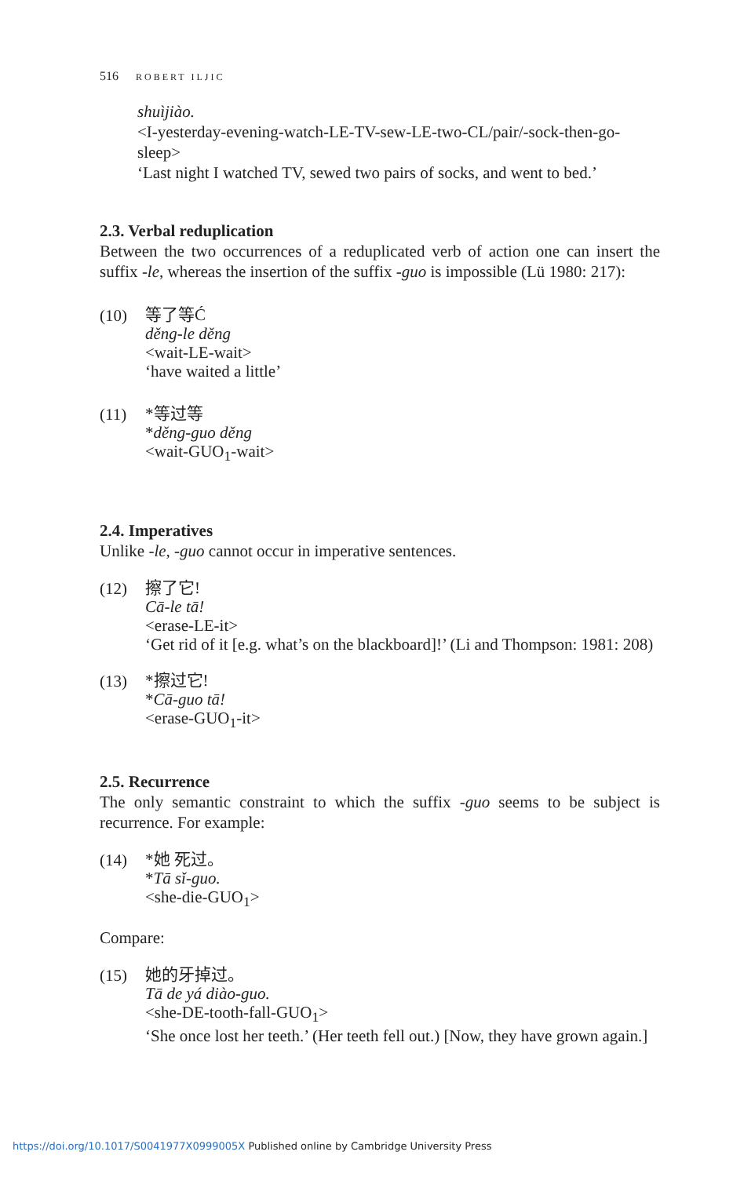516 ROBERT ILJIC
shuìjiào.
<I-yesterday-evening-watch-LE-TV-sew-LE-two-CL/pair/-sock-then-go-sleep>
‘Last night I watched TV, sewed two pairs of socks, and went to bed.’
2.3. Verbal reduplication
Between the two occurrences of a reduplicated verb of action one can insert the suffix -le, whereas the insertion of the suffix -guo is impossible (Lü 1980: 217):
(10)
等了等Ć
děng-le děng
<wait-LE-wait>
‘have waited a little’
(11)
*等过等
*děng-guo děng
<wait-GUO<sub>1</sub>-wait>
2.4. Imperatives
Unlike -le, -guo cannot occur in imperative sentences.
(12)
擦了它!
Cā-le tā!
<erase-LE-it>
‘Get rid of it [e.g. what’s on the blackboard]!’ (Li and Thompson: 1981: 208)
(13)
*擦过它!
*Cā-guo tā!
<erase-GUO<sub>1</sub>-it>
2.5. Recurrence
The only semantic constraint to which the suffix -guo seems to be subject is recurrence. For example:
(14)
*她 死过。
*Tā sǐ-guo.
<she-die-GUO<sub>1</sub>>
Compare:
(15)
她的牙掉过。
Tā de yá diào-guo.
<she-DE-tooth-fall-GUO<sub>1</sub>>
‘She once lost her teeth.’ (Her teeth fell out.) [Now, they have grown again.]
https://doi.org/10.1017/S0041977X0999005X Published online by Cambridge University Press